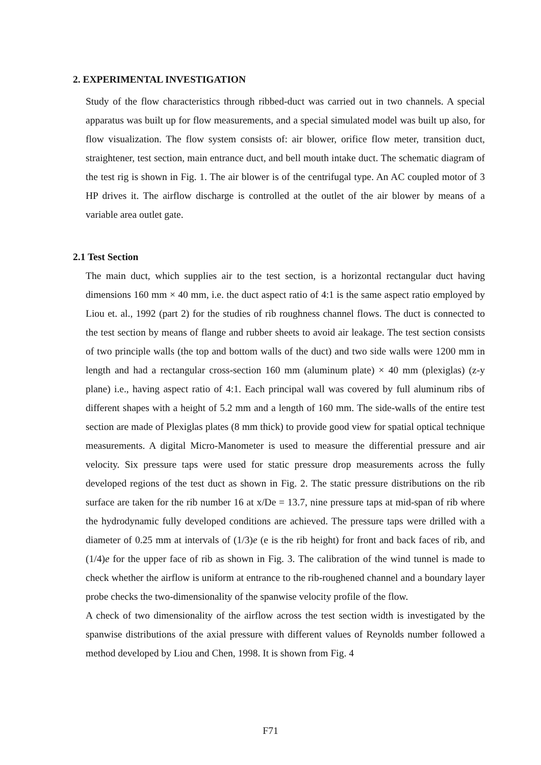2. EXPERIMENTAL INVESTIGATION
Study of the flow characteristics through ribbed-duct was carried out in two channels. A special apparatus was built up for flow measurements, and a special simulated model was built up also, for flow visualization. The flow system consists of: air blower, orifice flow meter, transition duct, straightener, test section, main entrance duct, and bell mouth intake duct. The schematic diagram of the test rig is shown in Fig. 1. The air blower is of the centrifugal type. An AC coupled motor of 3 HP drives it. The airflow discharge is controlled at the outlet of the air blower by means of a variable area outlet gate.
2.1 Test Section
The main duct, which supplies air to the test section, is a horizontal rectangular duct having dimensions 160 mm × 40 mm, i.e. the duct aspect ratio of 4:1 is the same aspect ratio employed by Liou et. al., 1992 (part 2) for the studies of rib roughness channel flows. The duct is connected to the test section by means of flange and rubber sheets to avoid air leakage. The test section consists of two principle walls (the top and bottom walls of the duct) and two side walls were 1200 mm in length and had a rectangular cross-section 160 mm (aluminum plate) × 40 mm (plexiglas) (z-y plane) i.e., having aspect ratio of 4:1. Each principal wall was covered by full aluminum ribs of different shapes with a height of 5.2 mm and a length of 160 mm. The side-walls of the entire test section are made of Plexiglas plates (8 mm thick) to provide good view for spatial optical technique measurements. A digital Micro-Manometer is used to measure the differential pressure and air velocity. Six pressure taps were used for static pressure drop measurements across the fully developed regions of the test duct as shown in Fig. 2. The static pressure distributions on the rib surface are taken for the rib number 16 at x/De = 13.7, nine pressure taps at mid-span of rib where the hydrodynamic fully developed conditions are achieved. The pressure taps were drilled with a diameter of 0.25 mm at intervals of (1/3)e (e is the rib height) for front and back faces of rib, and (1/4)e for the upper face of rib as shown in Fig. 3. The calibration of the wind tunnel is made to check whether the airflow is uniform at entrance to the rib-roughened channel and a boundary layer probe checks the two-dimensionality of the spanwise velocity profile of the flow.
A check of two dimensionality of the airflow across the test section width is investigated by the spanwise distributions of the axial pressure with different values of Reynolds number followed a method developed by Liou and Chen, 1998. It is shown from Fig. 4
F71